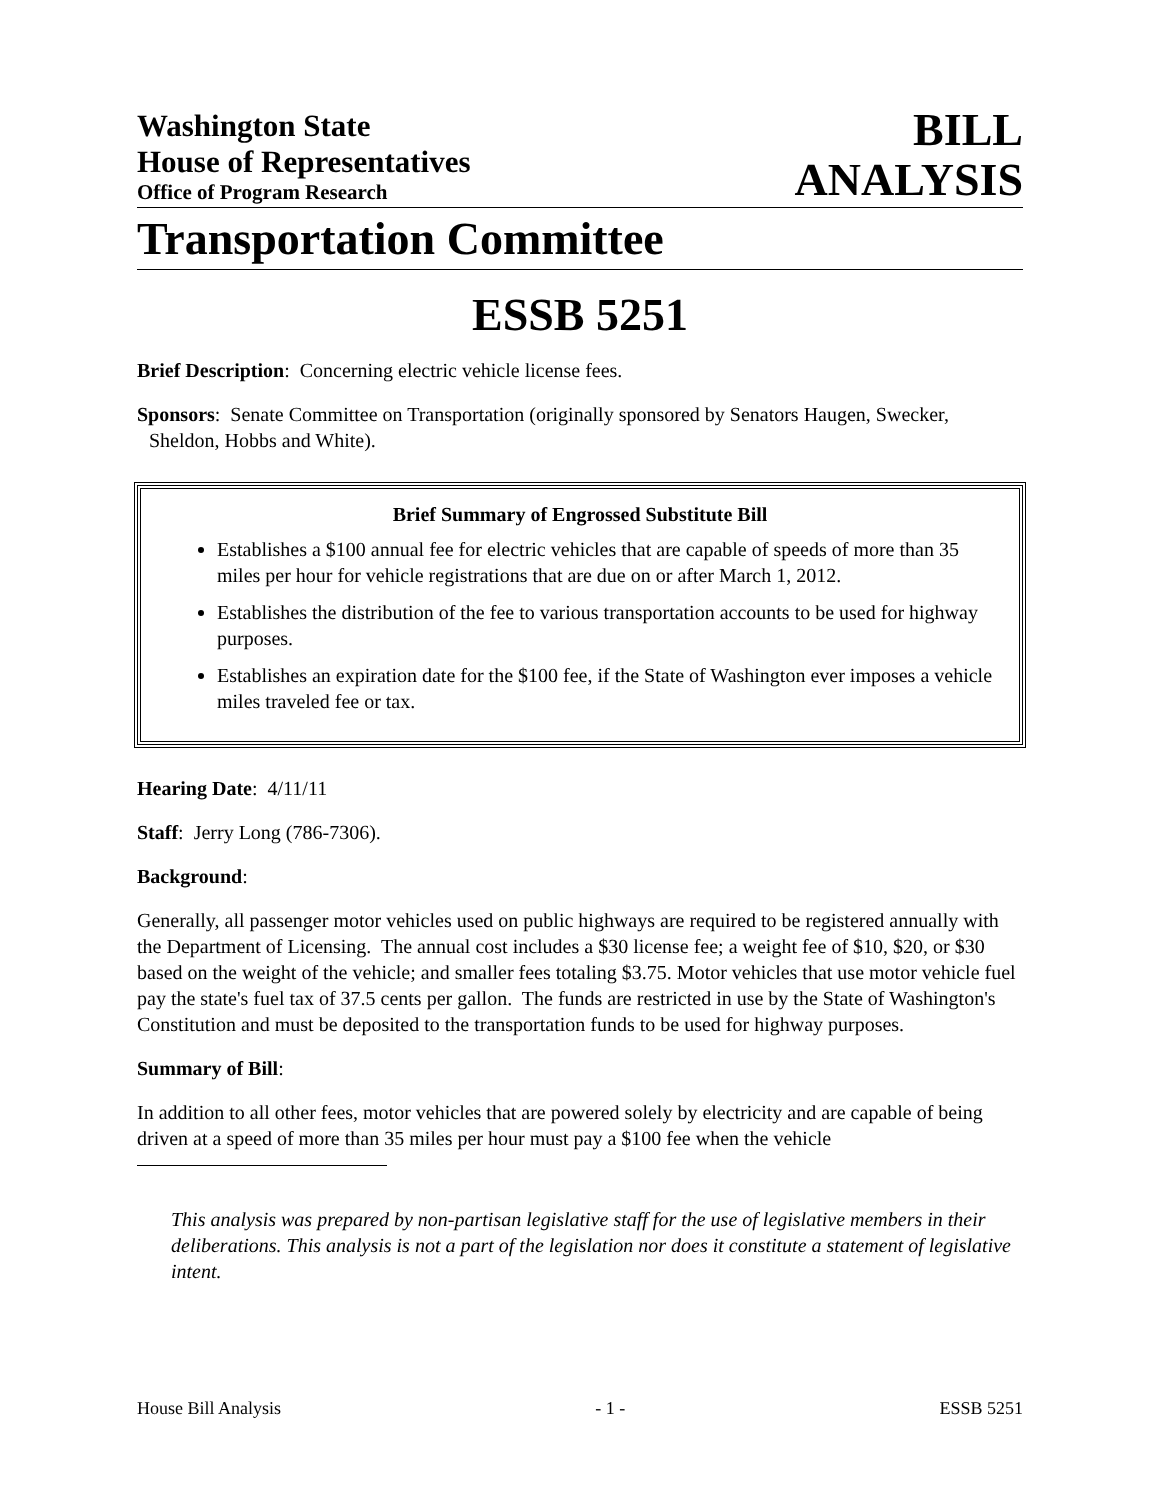Washington State
House of Representatives
Office of Program Research
BILL
ANALYSIS
Transportation Committee
ESSB 5251
Brief Description: Concerning electric vehicle license fees.
Sponsors: Senate Committee on Transportation (originally sponsored by Senators Haugen, Swecker, Sheldon, Hobbs and White).
Brief Summary of Engrossed Substitute Bill
Establishes a $100 annual fee for electric vehicles that are capable of speeds of more than 35 miles per hour for vehicle registrations that are due on or after March 1, 2012.
Establishes the distribution of the fee to various transportation accounts to be used for highway purposes.
Establishes an expiration date for the $100 fee, if the State of Washington ever imposes a vehicle miles traveled fee or tax.
Hearing Date: 4/11/11
Staff: Jerry Long (786-7306).
Background:
Generally, all passenger motor vehicles used on public highways are required to be registered annually with the Department of Licensing. The annual cost includes a $30 license fee; a weight fee of $10, $20, or $30 based on the weight of the vehicle; and smaller fees totaling $3.75. Motor vehicles that use motor vehicle fuel pay the state's fuel tax of 37.5 cents per gallon. The funds are restricted in use by the State of Washington's Constitution and must be deposited to the transportation funds to be used for highway purposes.
Summary of Bill:
In addition to all other fees, motor vehicles that are powered solely by electricity and are capable of being driven at a speed of more than 35 miles per hour must pay a $100 fee when the vehicle
This analysis was prepared by non-partisan legislative staff for the use of legislative members in their deliberations. This analysis is not a part of the legislation nor does it constitute a statement of legislative intent.
House Bill Analysis - 1 - ESSB 5251